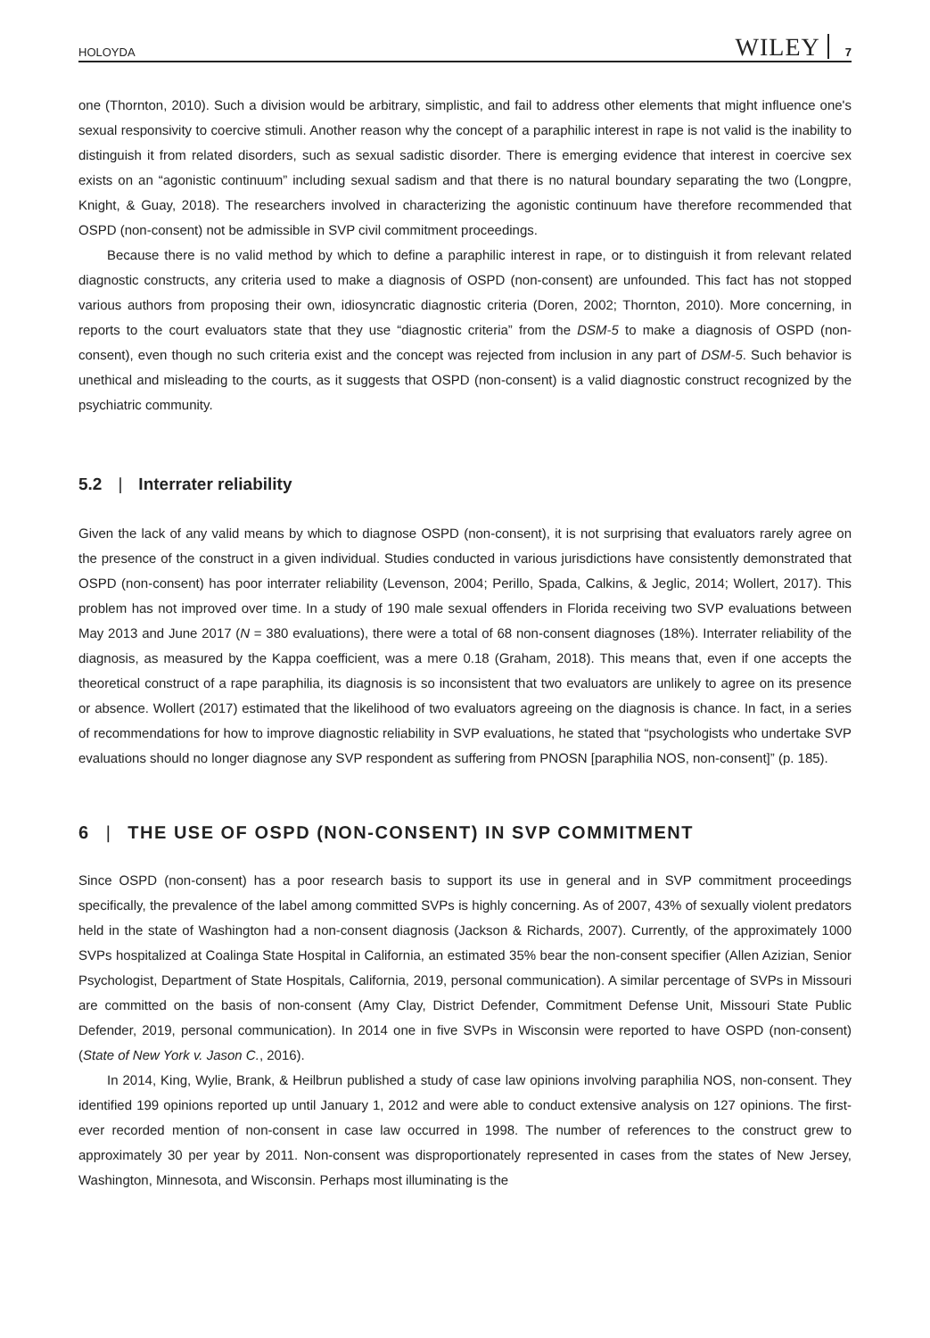HOLOYDA WILEY 7
one (Thornton, 2010). Such a division would be arbitrary, simplistic, and fail to address other elements that might influence one's sexual responsivity to coercive stimuli. Another reason why the concept of a paraphilic interest in rape is not valid is the inability to distinguish it from related disorders, such as sexual sadistic disorder. There is emerging evidence that interest in coercive sex exists on an “agonistic continuum” including sexual sadism and that there is no natural boundary separating the two (Longpre, Knight, & Guay, 2018). The researchers involved in characterizing the agonistic continuum have therefore recommended that OSPD (non-consent) not be admissible in SVP civil commitment proceedings.
Because there is no valid method by which to define a paraphilic interest in rape, or to distinguish it from relevant related diagnostic constructs, any criteria used to make a diagnosis of OSPD (non-consent) are unfounded. This fact has not stopped various authors from proposing their own, idiosyncratic diagnostic criteria (Doren, 2002; Thornton, 2010). More concerning, in reports to the court evaluators state that they use “diagnostic criteria” from the DSM-5 to make a diagnosis of OSPD (non-consent), even though no such criteria exist and the concept was rejected from inclusion in any part of DSM-5. Such behavior is unethical and misleading to the courts, as it suggests that OSPD (non-consent) is a valid diagnostic construct recognized by the psychiatric community.
5.2 | Interrater reliability
Given the lack of any valid means by which to diagnose OSPD (non-consent), it is not surprising that evaluators rarely agree on the presence of the construct in a given individual. Studies conducted in various jurisdictions have consistently demonstrated that OSPD (non-consent) has poor interrater reliability (Levenson, 2004; Perillo, Spada, Calkins, & Jeglic, 2014; Wollert, 2017). This problem has not improved over time. In a study of 190 male sexual offenders in Florida receiving two SVP evaluations between May 2013 and June 2017 (N = 380 evaluations), there were a total of 68 non-consent diagnoses (18%). Interrater reliability of the diagnosis, as measured by the Kappa coefficient, was a mere 0.18 (Graham, 2018). This means that, even if one accepts the theoretical construct of a rape paraphilia, its diagnosis is so inconsistent that two evaluators are unlikely to agree on its presence or absence. Wollert (2017) estimated that the likelihood of two evaluators agreeing on the diagnosis is chance. In fact, in a series of recommendations for how to improve diagnostic reliability in SVP evaluations, he stated that “psychologists who undertake SVP evaluations should no longer diagnose any SVP respondent as suffering from PNOSN [paraphilia NOS, non-consent]” (p. 185).
6 | THE USE OF OSPD (NON-CONSENT) IN SVP COMMITMENT
Since OSPD (non-consent) has a poor research basis to support its use in general and in SVP commitment proceedings specifically, the prevalence of the label among committed SVPs is highly concerning. As of 2007, 43% of sexually violent predators held in the state of Washington had a non-consent diagnosis (Jackson & Richards, 2007). Currently, of the approximately 1000 SVPs hospitalized at Coalinga State Hospital in California, an estimated 35% bear the non-consent specifier (Allen Azizian, Senior Psychologist, Department of State Hospitals, California, 2019, personal communication). A similar percentage of SVPs in Missouri are committed on the basis of non-consent (Amy Clay, District Defender, Commitment Defense Unit, Missouri State Public Defender, 2019, personal communication). In 2014 one in five SVPs in Wisconsin were reported to have OSPD (non-consent) (State of New York v. Jason C., 2016).
In 2014, King, Wylie, Brank, & Heilbrun published a study of case law opinions involving paraphilia NOS, non-consent. They identified 199 opinions reported up until January 1, 2012 and were able to conduct extensive analysis on 127 opinions. The first-ever recorded mention of non-consent in case law occurred in 1998. The number of references to the construct grew to approximately 30 per year by 2011. Non-consent was disproportionately represented in cases from the states of New Jersey, Washington, Minnesota, and Wisconsin. Perhaps most illuminating is the